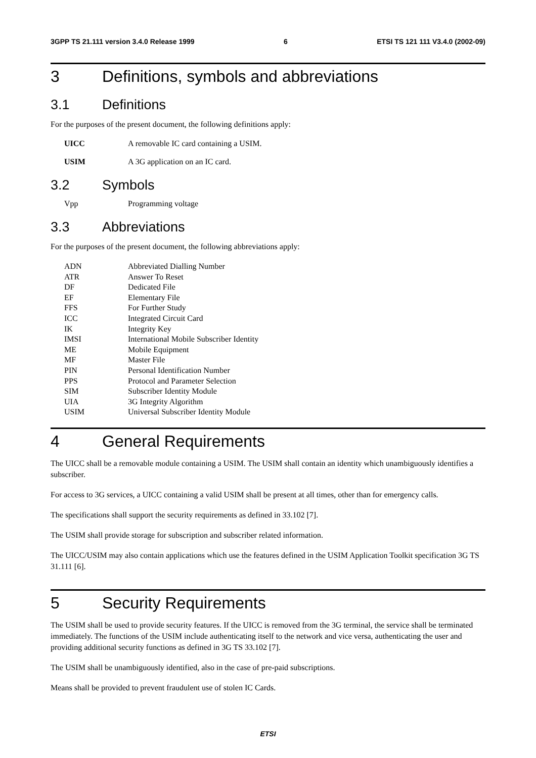3GPP TS 21.111 version 3.4.0 Release 1999 6 ETSI TS 121 111 V3.4.0 (2002-09)
3 Definitions, symbols and abbreviations
3.1 Definitions
For the purposes of the present document, the following definitions apply:
UICC A removable IC card containing a USIM.
USIM A 3G application on an IC card.
3.2 Symbols
Vpp Programming voltage
3.3 Abbreviations
For the purposes of the present document, the following abbreviations apply:
ADN Abbreviated Dialling Number
ATR Answer To Reset
DF Dedicated File
EF Elementary File
FFS For Further Study
ICC Integrated Circuit Card
IK Integrity Key
IMSI International Mobile Subscriber Identity
ME Mobile Equipment
MF Master File
PIN Personal Identification Number
PPS Protocol and Parameter Selection
SIM Subscriber Identity Module
UIA 3G Integrity Algorithm
USIM Universal Subscriber Identity Module
4 General Requirements
The UICC shall be a removable module containing a USIM. The USIM shall contain an identity which unambiguously identifies a subscriber.
For access to 3G services, a UICC containing a valid USIM shall be present at all times, other than for emergency calls.
The specifications shall support the security requirements as defined in 33.102 [7].
The USIM shall provide storage for subscription and subscriber related information.
The UICC/USIM may also contain applications which use the features defined in the USIM Application Toolkit specification 3G TS 31.111 [6].
5 Security Requirements
The USIM shall be used to provide security features. If the UICC is removed from the 3G terminal, the service shall be terminated immediately. The functions of the USIM include authenticating itself to the network and vice versa, authenticating the user and providing additional security functions as defined in 3G TS 33.102 [7].
The USIM shall be unambiguously identified, also in the case of pre-paid subscriptions.
Means shall be provided to prevent fraudulent use of stolen IC Cards.
ETSI